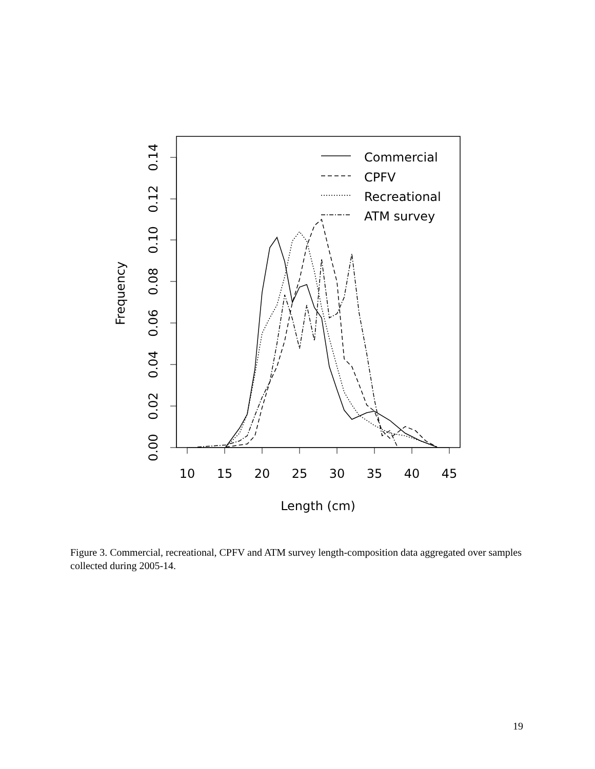10
15
20
25
30
35
40
45
Length (cm)
0.00
0.02
0.04
0.06
0.08
0.10
0.12
0.14
Frequency
Commercial
CPFV
Recreational
ATM survey
Figure 3. Commercial, recreational, CPFV and ATM survey length-composition data aggregated over samples collected during 2005-14.
19